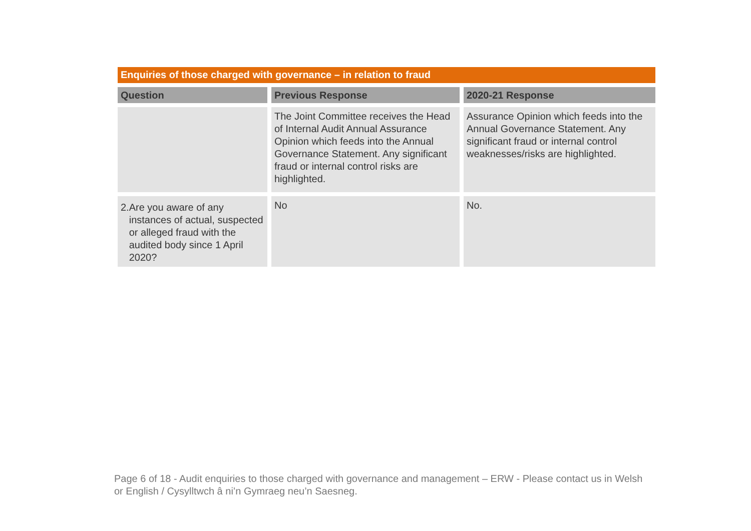Enquiries of those charged with governance – in relation to fraud
| Question | Previous Response | 2020-21 Response |
| --- | --- | --- |
| | The Joint Committee receives the Head of Internal Audit Annual Assurance Opinion which feeds into the Annual Governance Statement. Any significant fraud or internal control risks are highlighted. | Assurance Opinion which feeds into the Annual Governance Statement. Any significant fraud or internal control weaknesses/risks are highlighted. |
| 2. Are you aware of any instances of actual, suspected or alleged fraud with the audited body since 1 April 2020? | No | No. |
Page 6 of 18 - Audit enquiries to those charged with governance and management – ERW - Please contact us in Welsh or English / Cysylltwch â ni’n Gymraeg neu’n Saesneg.